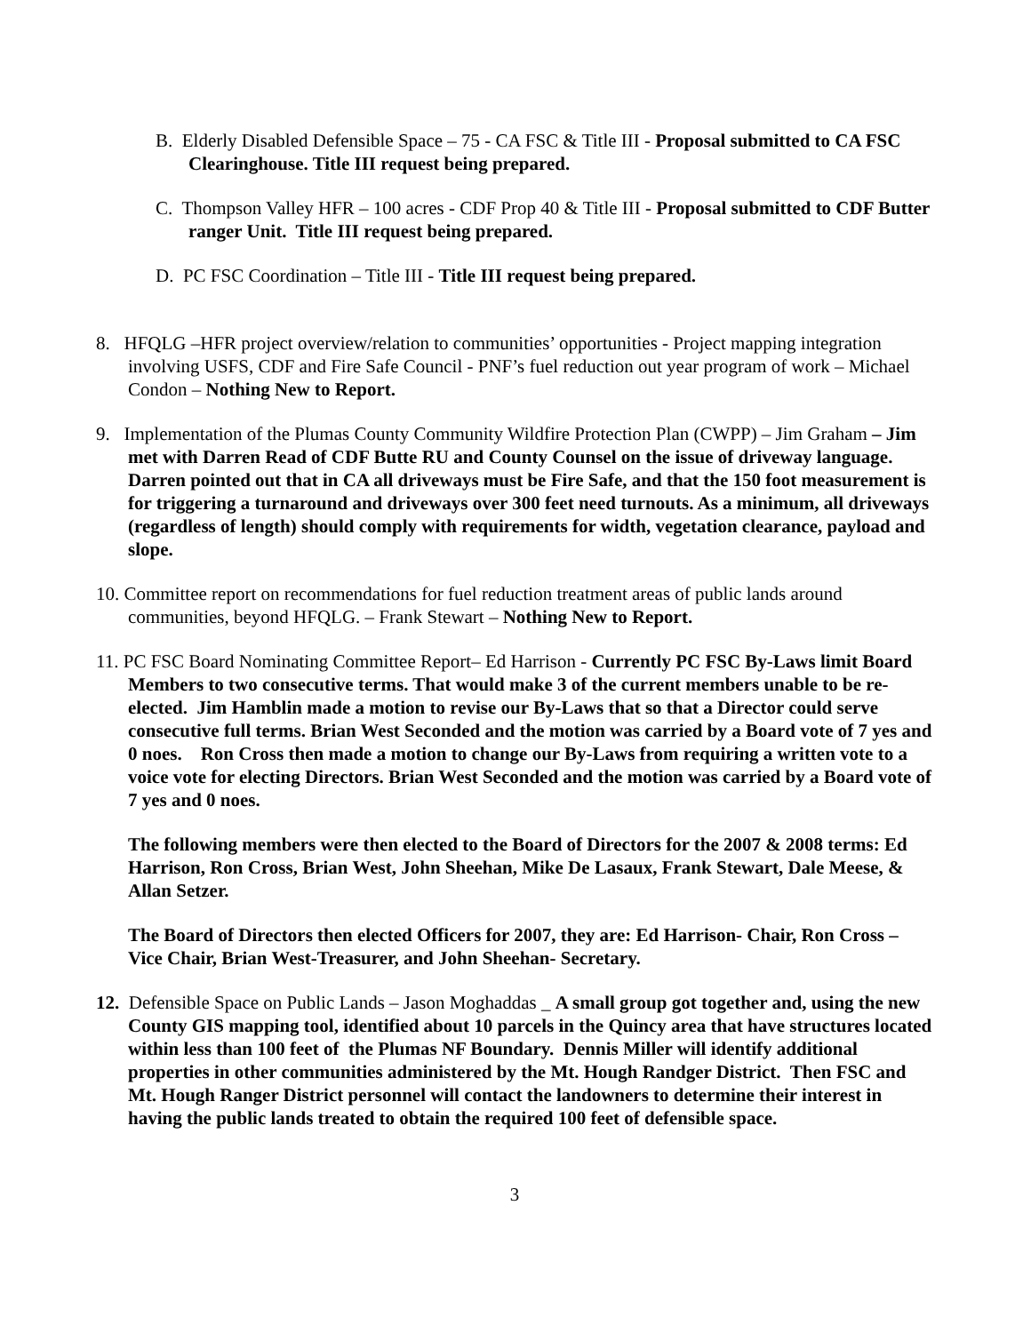B. Elderly Disabled Defensible Space – 75 - CA FSC & Title III - Proposal submitted to CA FSC Clearinghouse. Title III request being prepared.
C. Thompson Valley HFR – 100 acres - CDF Prop 40 & Title III - Proposal submitted to CDF Butter ranger Unit. Title III request being prepared.
D. PC FSC Coordination – Title III - Title III request being prepared.
8. HFQLG –HFR project overview/relation to communities’ opportunities - Project mapping integration involving USFS, CDF and Fire Safe Council - PNF’s fuel reduction out year program of work – Michael Condon – Nothing New to Report.
9. Implementation of the Plumas County Community Wildfire Protection Plan (CWPP) – Jim Graham – Jim met with Darren Read of CDF Butte RU and County Counsel on the issue of driveway language. Darren pointed out that in CA all driveways must be Fire Safe, and that the 150 foot measurement is for triggering a turnaround and driveways over 300 feet need turnouts. As a minimum, all driveways (regardless of length) should comply with requirements for width, vegetation clearance, payload and slope.
10. Committee report on recommendations for fuel reduction treatment areas of public lands around communities, beyond HFQLG. – Frank Stewart – Nothing New to Report.
11. PC FSC Board Nominating Committee Report– Ed Harrison - Currently PC FSC By-Laws limit Board Members to two consecutive terms. That would make 3 of the current members unable to be re-elected. Jim Hamblin made a motion to revise our By-Laws that so that a Director could serve consecutive full terms. Brian West Seconded and the motion was carried by a Board vote of 7 yes and 0 noes. Ron Cross then made a motion to change our By-Laws from requiring a written vote to a voice vote for electing Directors. Brian West Seconded and the motion was carried by a Board vote of 7 yes and 0 noes.
The following members were then elected to the Board of Directors for the 2007 & 2008 terms: Ed Harrison, Ron Cross, Brian West, John Sheehan, Mike De Lasaux, Frank Stewart, Dale Meese, & Allan Setzer.
The Board of Directors then elected Officers for 2007, they are: Ed Harrison- Chair, Ron Cross – Vice Chair, Brian West-Treasurer, and John Sheehan- Secretary.
12. Defensible Space on Public Lands – Jason Moghaddas _ A small group got together and, using the new County GIS mapping tool, identified about 10 parcels in the Quincy area that have structures located within less than 100 feet of the Plumas NF Boundary. Dennis Miller will identify additional properties in other communities administered by the Mt. Hough Randger District. Then FSC and Mt. Hough Ranger District personnel will contact the landowners to determine their interest in having the public lands treated to obtain the required 100 feet of defensible space.
3